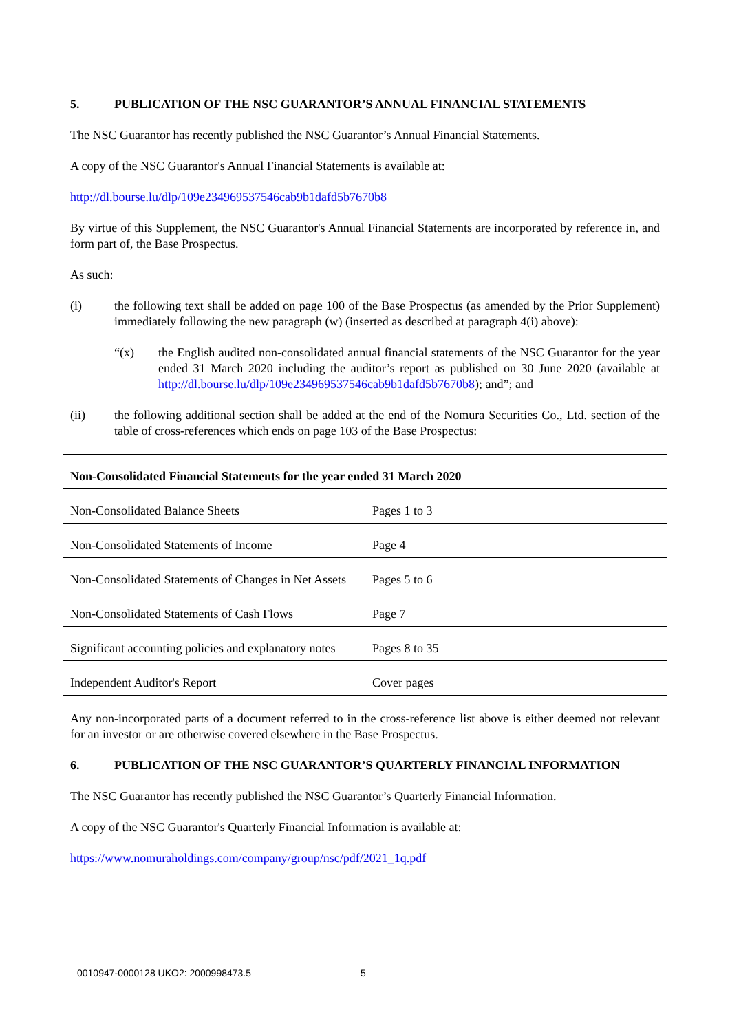5. PUBLICATION OF THE NSC GUARANTOR’S ANNUAL FINANCIAL STATEMENTS
The NSC Guarantor has recently published the NSC Guarantor’s Annual Financial Statements.
A copy of the NSC Guarantor's Annual Financial Statements is available at:
http://dl.bourse.lu/dlp/109e234969537546cab9b1dafd5b7670b8
By virtue of this Supplement, the NSC Guarantor's Annual Financial Statements are incorporated by reference in, and form part of, the Base Prospectus.
As such:
(i) the following text shall be added on page 100 of the Base Prospectus (as amended by the Prior Supplement) immediately following the new paragraph (w) (inserted as described at paragraph 4(i) above):
“(x) the English audited non-consolidated annual financial statements of the NSC Guarantor for the year ended 31 March 2020 including the auditor’s report as published on 30 June 2020 (available at http://dl.bourse.lu/dlp/109e234969537546cab9b1dafd5b7670b8); and”; and
(ii) the following additional section shall be added at the end of the Nomura Securities Co., Ltd. section of the table of cross-references which ends on page 103 of the Base Prospectus:
| Non-Consolidated Financial Statements for the year ended 31 March 2020 | |
| --- | --- |
| Non-Consolidated Balance Sheets | Pages 1 to 3 |
| Non-Consolidated Statements of Income | Page 4 |
| Non-Consolidated Statements of Changes in Net Assets | Pages 5 to 6 |
| Non-Consolidated Statements of Cash Flows | Page 7 |
| Significant accounting policies and explanatory notes | Pages 8 to 35 |
| Independent Auditor's Report | Cover pages |
Any non-incorporated parts of a document referred to in the cross-reference list above is either deemed not relevant for an investor or are otherwise covered elsewhere in the Base Prospectus.
6. PUBLICATION OF THE NSC GUARANTOR’S QUARTERLY FINANCIAL INFORMATION
The NSC Guarantor has recently published the NSC Guarantor’s Quarterly Financial Information.
A copy of the NSC Guarantor's Quarterly Financial Information is available at:
https://www.nomuraholdings.com/company/group/nsc/pdf/2021_1q.pdf
0010947-0000128 UKO2: 2000998473.5 5